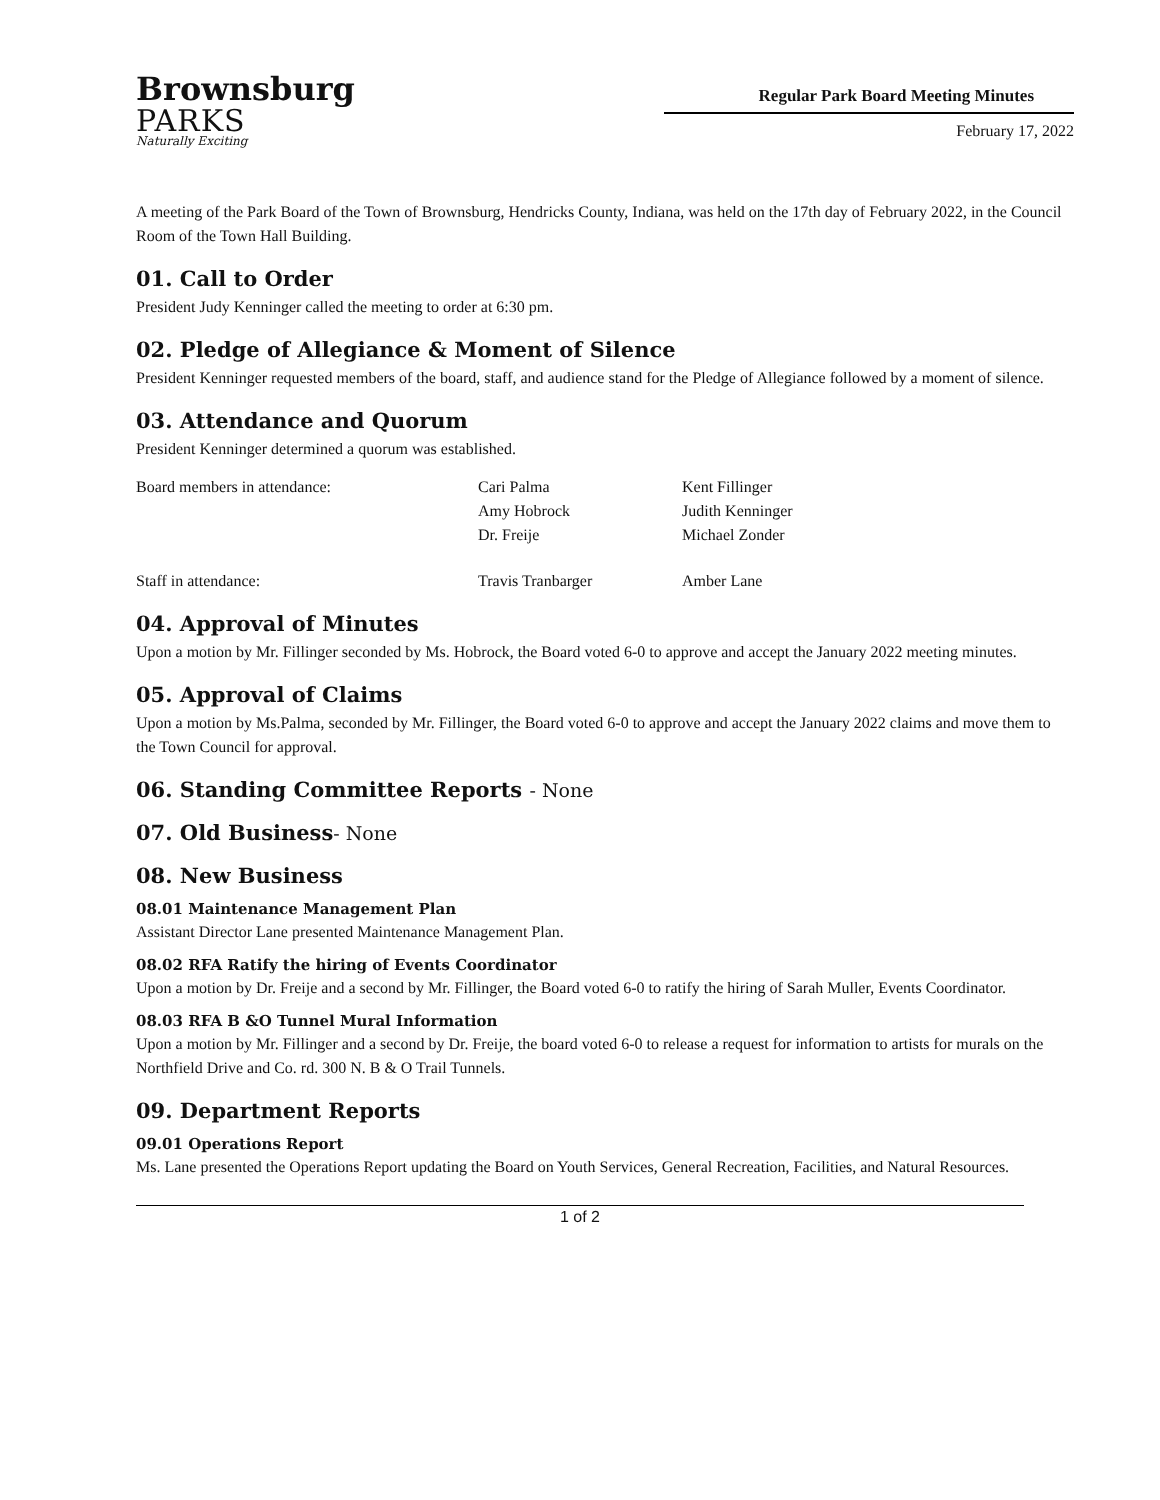Brownsburg
PARKS
Naturally Exciting
Regular Park Board Meeting Minutes
February 17, 2022
A meeting of the Park Board of the Town of Brownsburg, Hendricks County, Indiana, was held on the 17th day of February 2022, in the Council Room of the Town Hall Building.
01. Call to Order
President Judy Kenninger called the meeting to order at 6:30 pm.
02. Pledge of Allegiance & Moment of Silence
President Kenninger requested members of the board, staff, and audience stand for the Pledge of Allegiance followed by a moment of silence.
03. Attendance and Quorum
President Kenninger determined a quorum was established.
| Board members in attendance: | Cari Palma | Kent Fillinger |
| | Amy Hobrock | Judith Kenninger |
| | Dr. Freije | Michael Zonder |
| Staff in attendance: | Travis Tranbarger | Amber Lane |
04. Approval of Minutes
Upon a motion by Mr. Fillinger seconded by Ms. Hobrock, the Board voted 6-0 to approve and accept the January 2022 meeting minutes.
05. Approval of Claims
Upon a motion by Ms.Palma, seconded by Mr. Fillinger, the Board voted 6-0 to approve and accept the January 2022 claims and move them to the Town Council for approval.
06. Standing Committee Reports - None
07. Old Business- None
08. New Business
08.01 Maintenance Management Plan
Assistant Director Lane presented Maintenance Management Plan.
08.02 RFA Ratify the hiring of Events Coordinator
Upon a motion by Dr. Freije and a second by Mr. Fillinger, the Board voted 6-0 to ratify the hiring of Sarah Muller, Events Coordinator.
08.03 RFA B &O Tunnel Mural Information
Upon a motion by Mr. Fillinger and a second by Dr. Freije, the board voted 6-0 to release a request for information to artists for murals on the Northfield Drive and Co. rd. 300 N. B & O Trail Tunnels.
09. Department Reports
09.01 Operations Report
Ms. Lane presented the Operations Report updating the Board on Youth Services, General Recreation, Facilities, and Natural Resources.
1 of 2